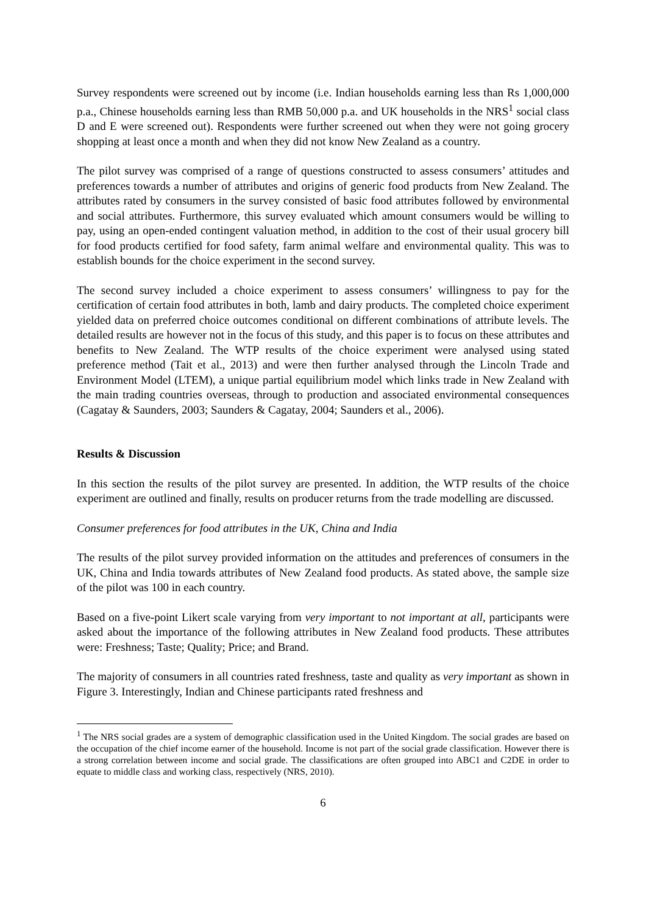Survey respondents were screened out by income (i.e. Indian households earning less than Rs 1,000,000 p.a., Chinese households earning less than RMB 50,000 p.a. and UK households in the NRS<sup>1</sup> social class D and E were screened out). Respondents were further screened out when they were not going grocery shopping at least once a month and when they did not know New Zealand as a country.
The pilot survey was comprised of a range of questions constructed to assess consumers’ attitudes and preferences towards a number of attributes and origins of generic food products from New Zealand. The attributes rated by consumers in the survey consisted of basic food attributes followed by environmental and social attributes. Furthermore, this survey evaluated which amount consumers would be willing to pay, using an open-ended contingent valuation method, in addition to the cost of their usual grocery bill for food products certified for food safety, farm animal welfare and environmental quality. This was to establish bounds for the choice experiment in the second survey.
The second survey included a choice experiment to assess consumers’ willingness to pay for the certification of certain food attributes in both, lamb and dairy products. The completed choice experiment yielded data on preferred choice outcomes conditional on different combinations of attribute levels. The detailed results are however not in the focus of this study, and this paper is to focus on these attributes and benefits to New Zealand. The WTP results of the choice experiment were analysed using stated preference method (Tait et al., 2013) and were then further analysed through the Lincoln Trade and Environment Model (LTEM), a unique partial equilibrium model which links trade in New Zealand with the main trading countries overseas, through to production and associated environmental consequences (Cagatay & Saunders, 2003; Saunders & Cagatay, 2004; Saunders et al., 2006).
Results & Discussion
In this section the results of the pilot survey are presented. In addition, the WTP results of the choice experiment are outlined and finally, results on producer returns from the trade modelling are discussed.
Consumer preferences for food attributes in the UK, China and India
The results of the pilot survey provided information on the attitudes and preferences of consumers in the UK, China and India towards attributes of New Zealand food products. As stated above, the sample size of the pilot was 100 in each country.
Based on a five-point Likert scale varying from very important to not important at all, participants were asked about the importance of the following attributes in New Zealand food products. These attributes were: Freshness; Taste; Quality; Price; and Brand.
The majority of consumers in all countries rated freshness, taste and quality as very important as shown in Figure 3. Interestingly, Indian and Chinese participants rated freshness and
<sup>1</sup> The NRS social grades are a system of demographic classification used in the United Kingdom. The social grades are based on the occupation of the chief income earner of the household. Income is not part of the social grade classification. However there is a strong correlation between income and social grade. The classifications are often grouped into ABC1 and C2DE in order to equate to middle class and working class, respectively (NRS, 2010).
6